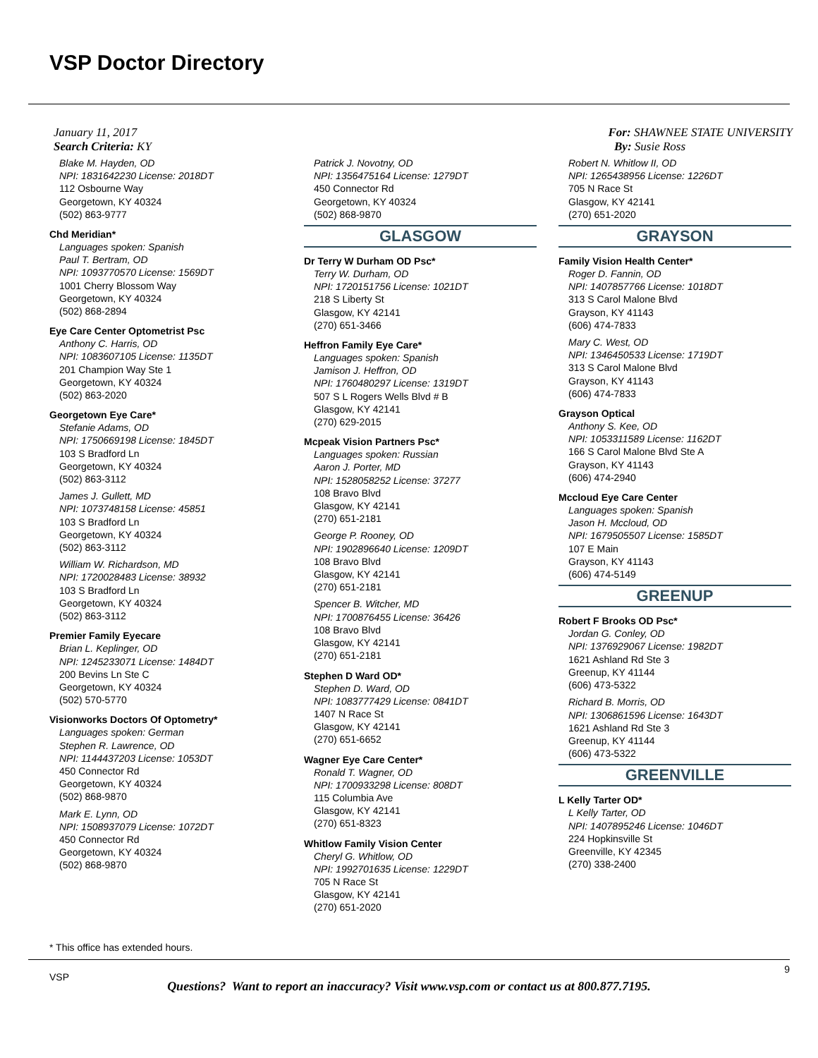VSP Doctor Directory
January 11, 2017
Search Criteria: KY
For: SHAWNEE STATE UNIVERSITY
By: Susie Ross
Blake M. Hayden, OD
NPI: 1831642230 License: 2018DT
112 Osbourne Way
Georgetown, KY 40324
(502) 863-9777
Chd Meridian*
Languages spoken: Spanish
Paul T. Bertram, OD
NPI: 1093770570 License: 1569DT
1001 Cherry Blossom Way
Georgetown, KY 40324
(502) 868-2894
Eye Care Center Optometrist Psc
Anthony C. Harris, OD
NPI: 1083607105 License: 1135DT
201 Champion Way Ste 1
Georgetown, KY 40324
(502) 863-2020
Georgetown Eye Care*
Stefanie Adams, OD
NPI: 1750669198 License: 1845DT
103 S Bradford Ln
Georgetown, KY 40324
(502) 863-3112
James J. Gullett, MD
NPI: 1073748158 License: 45851
103 S Bradford Ln
Georgetown, KY 40324
(502) 863-3112
William W. Richardson, MD
NPI: 1720028483 License: 38932
103 S Bradford Ln
Georgetown, KY 40324
(502) 863-3112
Premier Family Eyecare
Brian L. Keplinger, OD
NPI: 1245233071 License: 1484DT
200 Bevins Ln Ste C
Georgetown, KY 40324
(502) 570-5770
Visionworks Doctors Of Optometry*
Languages spoken: German
Stephen R. Lawrence, OD
NPI: 1144437203 License: 1053DT
450 Connector Rd
Georgetown, KY 40324
(502) 868-9870
Mark E. Lynn, OD
NPI: 1508937079 License: 1072DT
450 Connector Rd
Georgetown, KY 40324
(502) 868-9870
Patrick J. Novotny, OD
NPI: 1356475164 License: 1279DT
450 Connector Rd
Georgetown, KY 40324
(502) 868-9870
GLASGOW
Dr Terry W Durham OD Psc*
Terry W. Durham, OD
NPI: 1720151756 License: 1021DT
218 S Liberty St
Glasgow, KY 42141
(270) 651-3466
Heffron Family Eye Care*
Languages spoken: Spanish
Jamison J. Heffron, OD
NPI: 1760480297 License: 1319DT
507 S L Rogers Wells Blvd # B
Glasgow, KY 42141
(270) 629-2015
Mcpeak Vision Partners Psc*
Languages spoken: Russian
Aaron J. Porter, MD
NPI: 1528058252 License: 37277
108 Bravo Blvd
Glasgow, KY 42141
(270) 651-2181
George P. Rooney, OD
NPI: 1902896640 License: 1209DT
108 Bravo Blvd
Glasgow, KY 42141
(270) 651-2181
Spencer B. Witcher, MD
NPI: 1700876455 License: 36426
108 Bravo Blvd
Glasgow, KY 42141
(270) 651-2181
Stephen D Ward OD*
Stephen D. Ward, OD
NPI: 1083777429 License: 0841DT
1407 N Race St
Glasgow, KY 42141
(270) 651-6652
Wagner Eye Care Center*
Ronald T. Wagner, OD
NPI: 1700933298 License: 808DT
115 Columbia Ave
Glasgow, KY 42141
(270) 651-8323
Whitlow Family Vision Center
Cheryl G. Whitlow, OD
NPI: 1992701635 License: 1229DT
705 N Race St
Glasgow, KY 42141
(270) 651-2020
Robert N. Whitlow II, OD
NPI: 1265438956 License: 1226DT
705 N Race St
Glasgow, KY 42141
(270) 651-2020
GRAYSON
Family Vision Health Center*
Roger D. Fannin, OD
NPI: 1407857766 License: 1018DT
313 S Carol Malone Blvd
Grayson, KY 41143
(606) 474-7833
Mary C. West, OD
NPI: 1346450533 License: 1719DT
313 S Carol Malone Blvd
Grayson, KY 41143
(606) 474-7833
Grayson Optical
Anthony S. Kee, OD
NPI: 1053311589 License: 1162DT
166 S Carol Malone Blvd Ste A
Grayson, KY 41143
(606) 474-2940
Mccloud Eye Care Center
Languages spoken: Spanish
Jason H. Mccloud, OD
NPI: 1679505507 License: 1585DT
107 E Main
Grayson, KY 41143
(606) 474-5149
GREENUP
Robert F Brooks OD Psc*
Jordan G. Conley, OD
NPI: 1376929067 License: 1982DT
1621 Ashland Rd Ste 3
Greenup, KY 41144
(606) 473-5322
Richard B. Morris, OD
NPI: 1306861596 License: 1643DT
1621 Ashland Rd Ste 3
Greenup, KY 41144
(606) 473-5322
GREENVILLE
L Kelly Tarter OD*
L Kelly Tarter, OD
NPI: 1407895246 License: 1046DT
224 Hopkinsville St
Greenville, KY 42345
(270) 338-2400
* This office has extended hours.
VSP
9
Questions? Want to report an inaccuracy? Visit www.vsp.com or contact us at 800.877.7195.